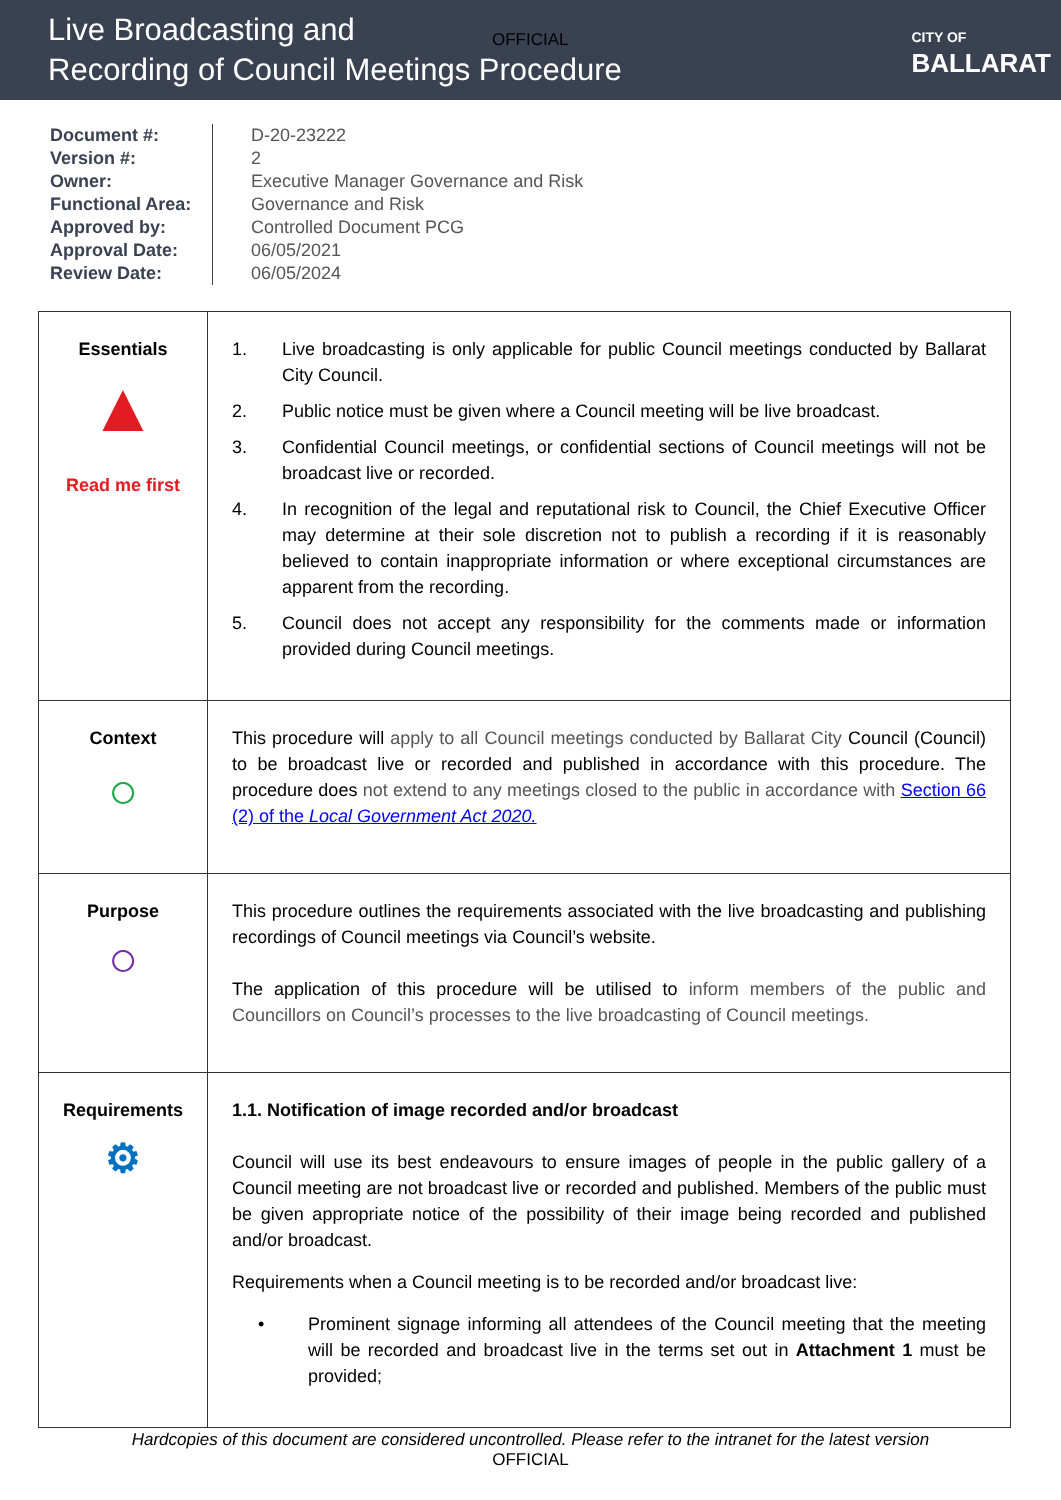Live Broadcasting and
Recording of Council Meetings Procedure
CITY OF
BALLARAT
OFFICIAL
Document #:
Version #:
Owner:
Functional Area:
Approved by:
Approval Date:
Review Date:
D-20-23222
2
Executive Manager Governance and Risk
Governance and Risk
Controlled Document PCG
06/05/2021
06/05/2024
| Essentials ▲ Read me first | 1. Live broadcasting is only applicable for public Council meetings conducted by Ballarat City Council. 2. Public notice must be given where a Council meeting will be live broadcast. 3. Confidential Council meetings, or confidential sections of Council meetings will not be broadcast live or recorded. 4. In recognition of the legal and reputational risk to Council, the Chief Executive Officer may determine at their sole discretion not to publish a recording if it is reasonably believed to contain inappropriate information or where exceptional circumstances are apparent from the recording. 5. Council does not accept any responsibility for the comments made or information provided during Council meetings. |
| Context ○ | This procedure will apply to all Council meetings conducted by Ballarat City Council (Council) to be broadcast live or recorded and published in accordance with this procedure. The procedure does not extend to any meetings closed to the public in accordance with Section 66 (2) of the Local Government Act 2020. |
| Purpose ○ | This procedure outlines the requirements associated with the live broadcasting and publishing recordings of Council meetings via Council’s website. The application of this procedure will be utilised to inform members of the public and Councillors on Council’s processes to the live broadcasting of Council meetings. |
| Requirements ⚙ | 1.1. Notification of image recorded and/or broadcast Council will use its best endeavours to ensure images of people in the public gallery of a Council meeting are not broadcast live or recorded and published. Members of the public must be given appropriate notice of the possibility of their image being recorded and published and/or broadcast. Requirements when a Council meeting is to be recorded and/or broadcast live: • Prominent signage informing all attendees of the Council meeting that the meeting will be recorded and broadcast live in the terms set out in Attachment 1 must be provided; |
Hardcopies of this document are considered uncontrolled. Please refer to the intranet for the latest version
OFFICIAL